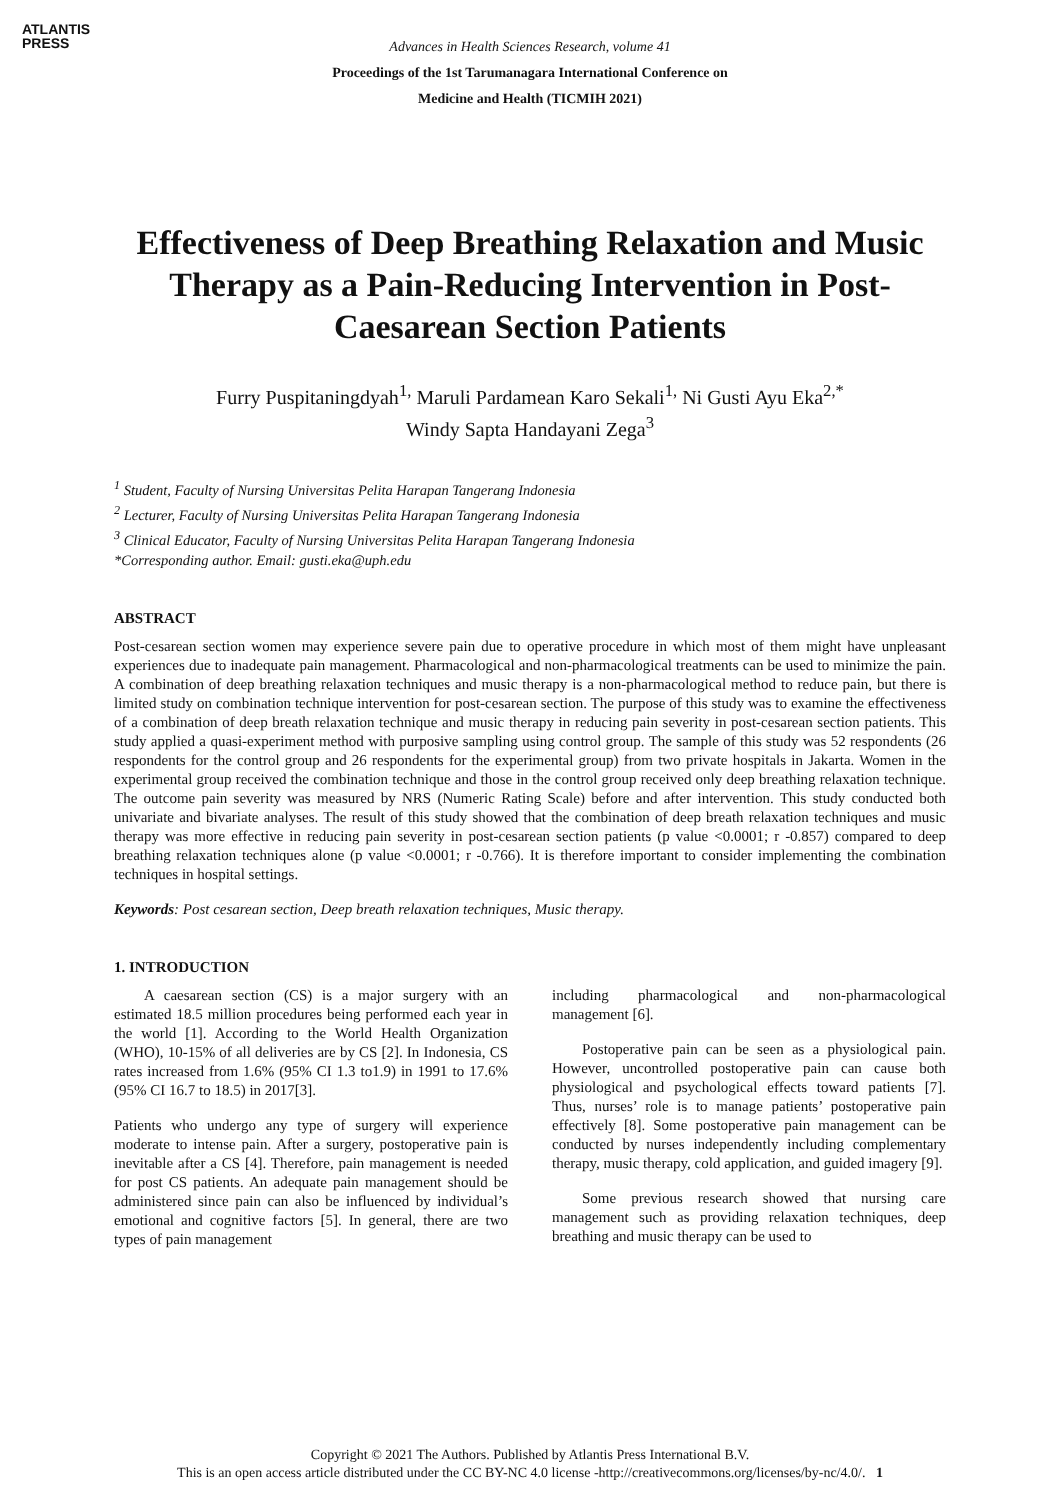ATLANTIS
PRESS
Advances in Health Sciences Research, volume 41
Proceedings of the 1st Tarumanagara International Conference on
Medicine and Health (TICMIH 2021)
Effectiveness of Deep Breathing Relaxation and Music Therapy as a Pain-Reducing Intervention in Post-Caesarean Section Patients
Furry Puspitaningdyah<sup>1,</sup> Maruli Pardamean Karo Sekali<sup>1,</sup> Ni Gusti Ayu Eka<sup>2,*</sup>
Windy Sapta Handayani Zega<sup>3</sup>
<sup>1</sup> Student, Faculty of Nursing Universitas Pelita Harapan Tangerang Indonesia
<sup>2</sup> Lecturer, Faculty of Nursing Universitas Pelita Harapan Tangerang Indonesia
<sup>3</sup> Clinical Educator, Faculty of Nursing Universitas Pelita Harapan Tangerang Indonesia
*Corresponding author. Email: gusti.eka@uph.edu
ABSTRACT
Post-cesarean section women may experience severe pain due to operative procedure in which most of them might have unpleasant experiences due to inadequate pain management. Pharmacological and non-pharmacological treatments can be used to minimize the pain. A combination of deep breathing relaxation techniques and music therapy is a non-pharmacological method to reduce pain, but there is limited study on combination technique intervention for post-cesarean section. The purpose of this study was to examine the effectiveness of a combination of deep breath relaxation technique and music therapy in reducing pain severity in post-cesarean section patients. This study applied a quasi-experiment method with purposive sampling using control group. The sample of this study was 52 respondents (26 respondents for the control group and 26 respondents for the experimental group) from two private hospitals in Jakarta. Women in the experimental group received the combination technique and those in the control group received only deep breathing relaxation technique. The outcome pain severity was measured by NRS (Numeric Rating Scale) before and after intervention. This study conducted both univariate and bivariate analyses. The result of this study showed that the combination of deep breath relaxation techniques and music therapy was more effective in reducing pain severity in post-cesarean section patients (p value <0.0001; r -0.857) compared to deep breathing relaxation techniques alone (p value <0.0001; r -0.766). It is therefore important to consider implementing the combination techniques in hospital settings.
Keywords: Post cesarean section, Deep breath relaxation techniques, Music therapy.
1. INTRODUCTION
A caesarean section (CS) is a major surgery with an estimated 18.5 million procedures being performed each year in the world [1]. According to the World Health Organization (WHO), 10-15% of all deliveries are by CS [2]. In Indonesia, CS rates increased from 1.6% (95% CI 1.3 to1.9) in 1991 to 17.6% (95% CI 16.7 to 18.5) in 2017[3].
Patients who undergo any type of surgery will experience moderate to intense pain. After a surgery, postoperative pain is inevitable after a CS [4]. Therefore, pain management is needed for post CS patients. An adequate pain management should be administered since pain can also be influenced by individual’s emotional and cognitive factors [5]. In general, there are two types of pain management
including pharmacological and non-pharmacological management [6].
Postoperative pain can be seen as a physiological pain. However, uncontrolled postoperative pain can cause both physiological and psychological effects toward patients [7]. Thus, nurses’ role is to manage patients’ postoperative pain effectively [8]. Some postoperative pain management can be conducted by nurses independently including complementary therapy, music therapy, cold application, and guided imagery [9].
Some previous research showed that nursing care management such as providing relaxation techniques, deep breathing and music therapy can be used to
Copyright © 2021 The Authors. Published by Atlantis Press International B.V.
This is an open access article distributed under the CC BY-NC 4.0 license -http://creativecommons.org/licenses/by-nc/4.0/. 1